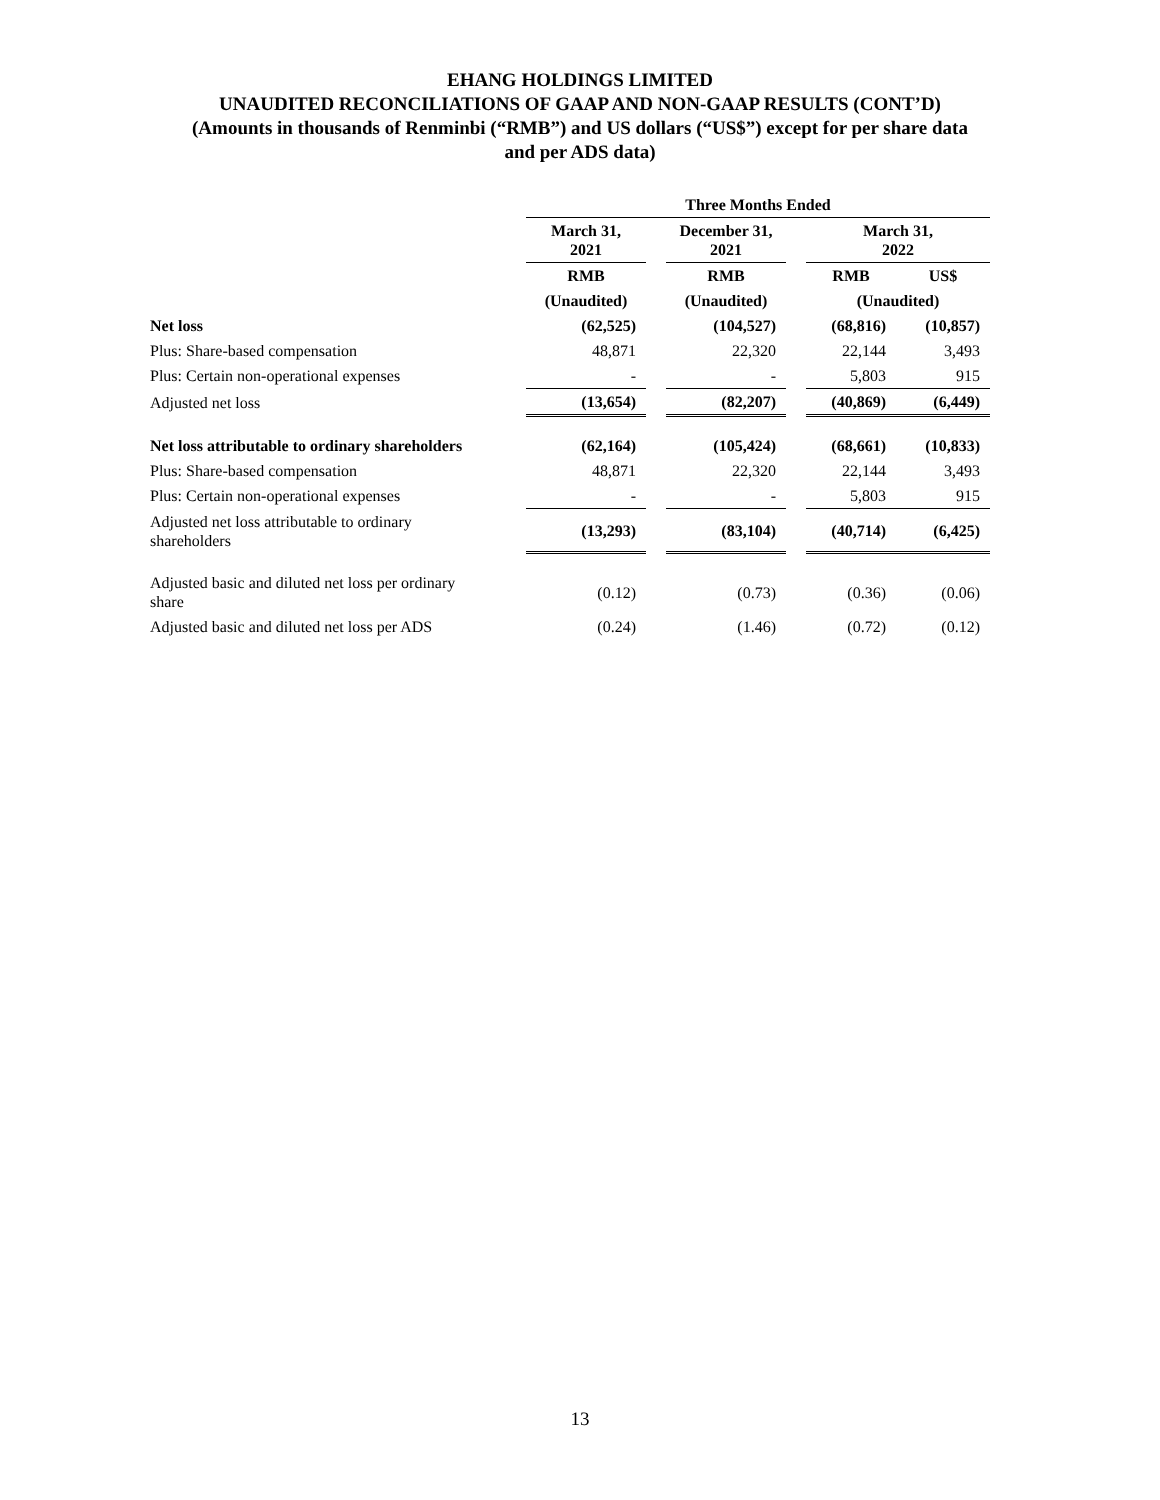EHANG HOLDINGS LIMITED
UNAUDITED RECONCILIATIONS OF GAAP AND NON-GAAP RESULTS (CONT’D)
(Amounts in thousands of Renminbi (“RMB”) and US dollars (“US$”) except for per share data
and per ADS data)
| | Three Months Ended | | | | | |
| --- | --- | --- | --- | --- | --- | --- |
| | March 31, 2021 | | December 31, 2021 | | March 31, 2022 | |
| | RMB | | RMB | | RMB | US$ |
| | (Unaudited) | | (Unaudited) | | (Unaudited) | |
| Net loss | (62,525) | | (104,527) | | (68,816) | (10,857) |
| Plus: Share-based compensation | 48,871 | | 22,320 | | 22,144 | 3,493 |
| Plus: Certain non-operational expenses | - | | - | | 5,803 | 915 |
| Adjusted net loss | (13,654) | | (82,207) | | (40,869) | (6,449) |
| Net loss attributable to ordinary shareholders | (62,164) | | (105,424) | | (68,661) | (10,833) |
| Plus: Share-based compensation | 48,871 | | 22,320 | | 22,144 | 3,493 |
| Plus: Certain non-operational expenses | - | | - | | 5,803 | 915 |
| Adjusted net loss attributable to ordinary shareholders | (13,293) | | (83,104) | | (40,714) | (6,425) |
| Adjusted basic and diluted net loss per ordinary share | (0.12) | | (0.73) | | (0.36) | (0.06) |
| Adjusted basic and diluted net loss per ADS | (0.24) | | (1.46) | | (0.72) | (0.12) |
13